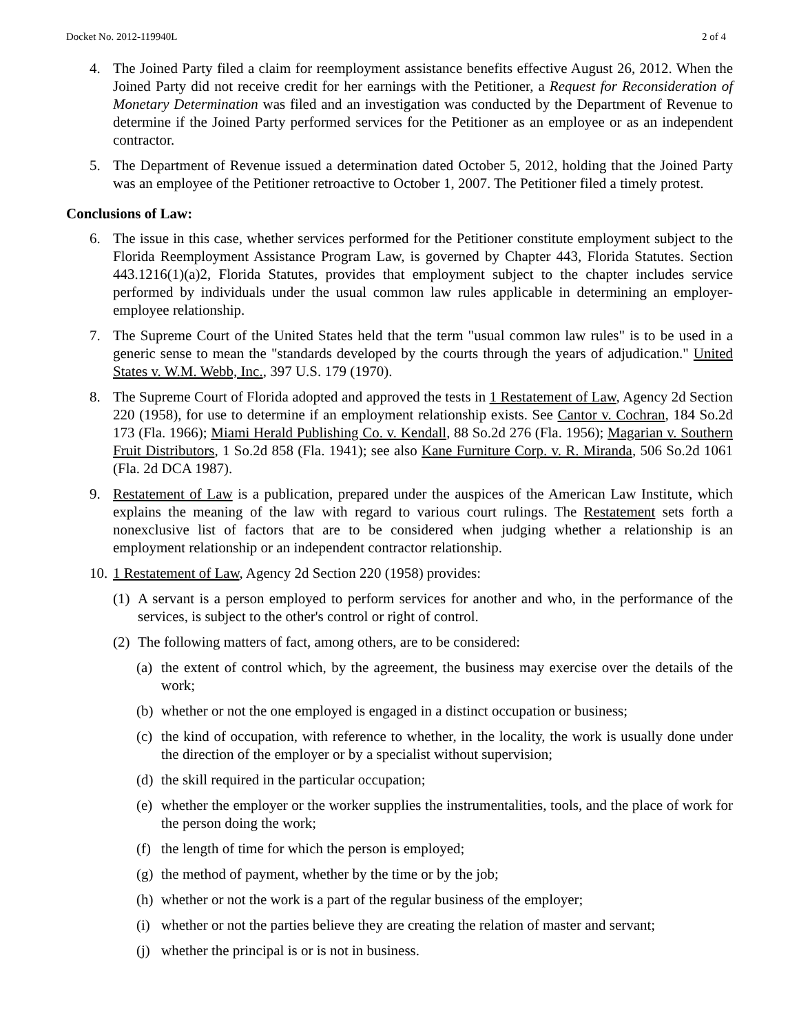Docket No. 2012-119940L 2 of 4
4. The Joined Party filed a claim for reemployment assistance benefits effective August 26, 2012. When the Joined Party did not receive credit for her earnings with the Petitioner, a Request for Reconsideration of Monetary Determination was filed and an investigation was conducted by the Department of Revenue to determine if the Joined Party performed services for the Petitioner as an employee or as an independent contractor.
5. The Department of Revenue issued a determination dated October 5, 2012, holding that the Joined Party was an employee of the Petitioner retroactive to October 1, 2007. The Petitioner filed a timely protest.
Conclusions of Law:
6. The issue in this case, whether services performed for the Petitioner constitute employment subject to the Florida Reemployment Assistance Program Law, is governed by Chapter 443, Florida Statutes. Section 443.1216(1)(a)2, Florida Statutes, provides that employment subject to the chapter includes service performed by individuals under the usual common law rules applicable in determining an employer-employee relationship.
7. The Supreme Court of the United States held that the term "usual common law rules" is to be used in a generic sense to mean the "standards developed by the courts through the years of adjudication." United States v. W.M. Webb, Inc., 397 U.S. 179 (1970).
8. The Supreme Court of Florida adopted and approved the tests in 1 Restatement of Law, Agency 2d Section 220 (1958), for use to determine if an employment relationship exists. See Cantor v. Cochran, 184 So.2d 173 (Fla. 1966); Miami Herald Publishing Co. v. Kendall, 88 So.2d 276 (Fla. 1956); Magarian v. Southern Fruit Distributors, 1 So.2d 858 (Fla. 1941); see also Kane Furniture Corp. v. R. Miranda, 506 So.2d 1061 (Fla. 2d DCA 1987).
9. Restatement of Law is a publication, prepared under the auspices of the American Law Institute, which explains the meaning of the law with regard to various court rulings. The Restatement sets forth a nonexclusive list of factors that are to be considered when judging whether a relationship is an employment relationship or an independent contractor relationship.
10. 1 Restatement of Law, Agency 2d Section 220 (1958) provides:
(1) A servant is a person employed to perform services for another and who, in the performance of the services, is subject to the other's control or right of control.
(2) The following matters of fact, among others, are to be considered:
(a) the extent of control which, by the agreement, the business may exercise over the details of the work;
(b) whether or not the one employed is engaged in a distinct occupation or business;
(c) the kind of occupation, with reference to whether, in the locality, the work is usually done under the direction of the employer or by a specialist without supervision;
(d) the skill required in the particular occupation;
(e) whether the employer or the worker supplies the instrumentalities, tools, and the place of work for the person doing the work;
(f) the length of time for which the person is employed;
(g) the method of payment, whether by the time or by the job;
(h) whether or not the work is a part of the regular business of the employer;
(i) whether or not the parties believe they are creating the relation of master and servant;
(j) whether the principal is or is not in business.